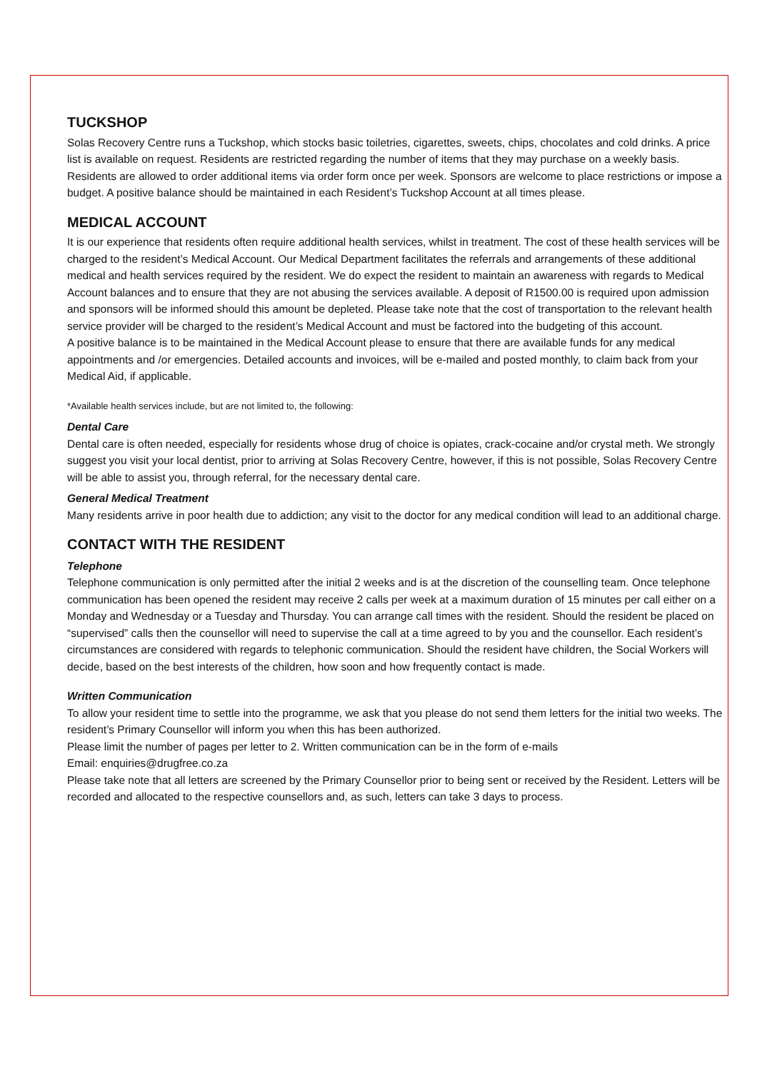TUCKSHOP
Solas Recovery Centre runs a Tuckshop, which stocks basic toiletries, cigarettes, sweets, chips, chocolates and cold drinks. A price list is available on request. Residents are restricted regarding the number of items that they may purchase on a weekly basis. Residents are allowed to order additional items via order form once per week. Sponsors are welcome to place restrictions or impose a budget. A positive balance should be maintained in each Resident’s Tuckshop Account at all times please.
MEDICAL ACCOUNT
It is our experience that residents often require additional health services, whilst in treatment. The cost of these health services will be charged to the resident’s Medical Account. Our Medical Department facilitates the referrals and arrangements of these additional medical and health services required by the resident. We do expect the resident to maintain an awareness with regards to Medical Account balances and to ensure that they are not abusing the services available. A deposit of R1500.00 is required upon admission and sponsors will be informed should this amount be depleted. Please take note that the cost of transportation to the relevant health service provider will be charged to the resident’s Medical Account and must be factored into the budgeting of this account.
A positive balance is to be maintained in the Medical Account please to ensure that there are available funds for any medical appointments and /or emergencies. Detailed accounts and invoices, will be e-mailed and posted monthly, to claim back from your Medical Aid, if applicable.
*Available health services include, but are not limited to, the following:
Dental Care
Dental care is often needed, especially for residents whose drug of choice is opiates, crack-cocaine and/or crystal meth. We strongly suggest you visit your local dentist, prior to arriving at Solas Recovery Centre, however, if this is not possible, Solas Recovery Centre will be able to assist you, through referral, for the necessary dental care.
General Medical Treatment
Many residents arrive in poor health due to addiction; any visit to the doctor for any medical condition will lead to an additional charge.
CONTACT WITH THE RESIDENT
Telephone
Telephone communication is only permitted after the initial 2 weeks and is at the discretion of the counselling team. Once telephone communication has been opened the resident may receive 2 calls per week at a maximum duration of 15 minutes per call either on a Monday and Wednesday or a Tuesday and Thursday. You can arrange call times with the resident. Should the resident be placed on “supervised” calls then the counsellor will need to supervise the call at a time agreed to by you and the counsellor. Each resident’s circumstances are considered with regards to telephonic communication. Should the resident have children, the Social Workers will decide, based on the best interests of the children, how soon and how frequently contact is made.
Written Communication
To allow your resident time to settle into the programme, we ask that you please do not send them letters for the initial two weeks. The resident’s Primary Counsellor will inform you when this has been authorized.
Please limit the number of pages per letter to 2. Written communication can be in the form of e-mails
Email: enquiries@drugfree.co.za
Please take note that all letters are screened by the Primary Counsellor prior to being sent or received by the Resident. Letters will be recorded and allocated to the respective counsellors and, as such, letters can take 3 days to process.